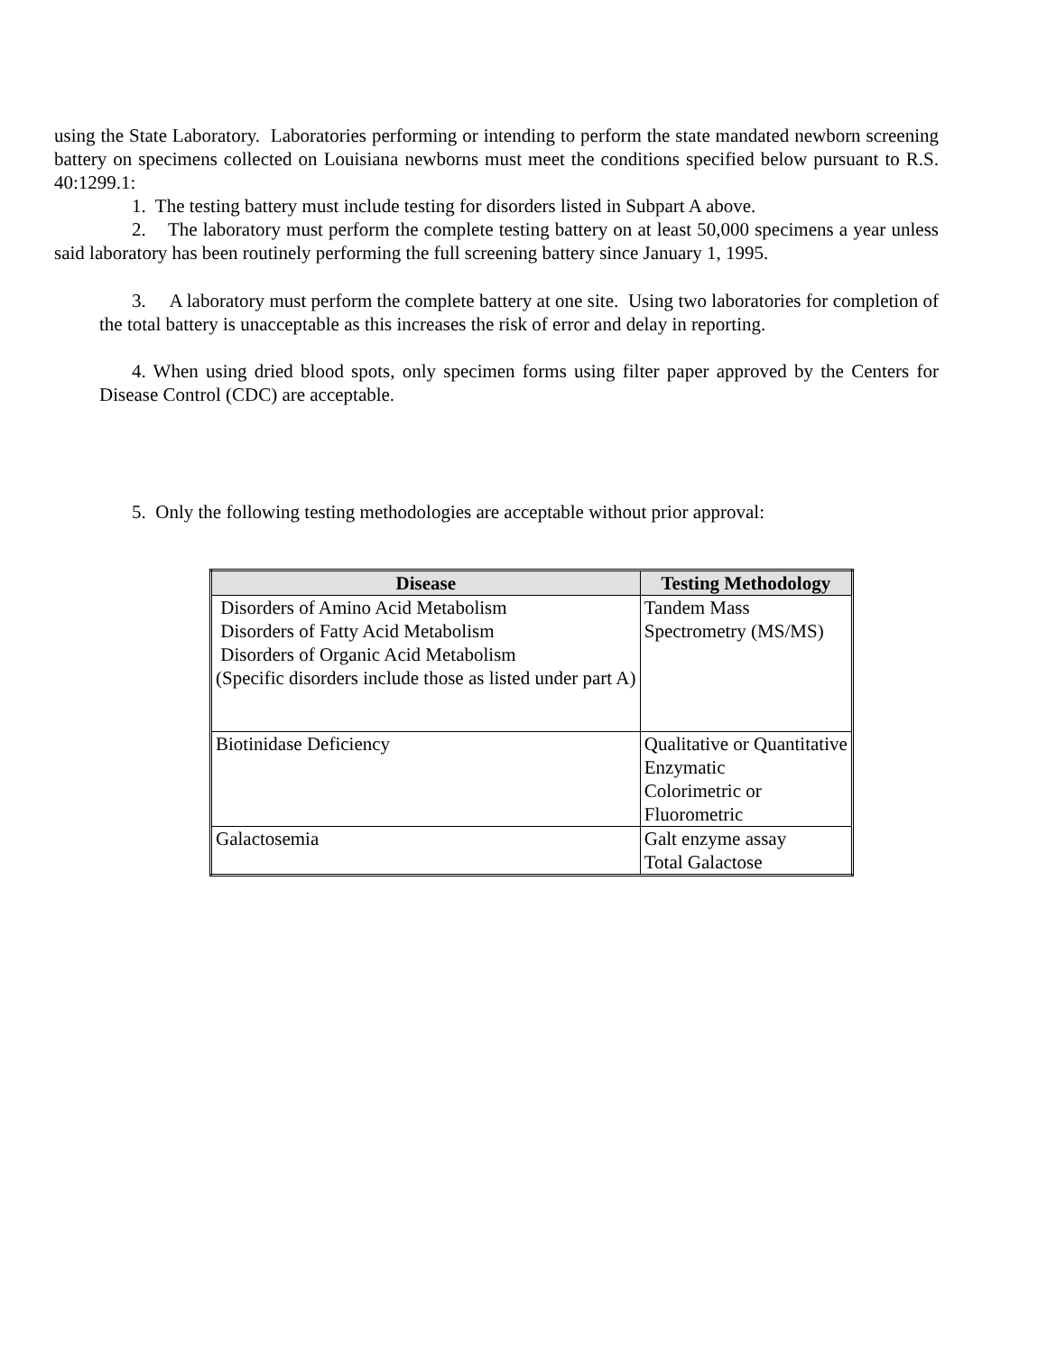using the State Laboratory. Laboratories performing or intending to perform the state mandated newborn screening battery on specimens collected on Louisiana newborns must meet the conditions specified below pursuant to R.S. 40:1299.1:
1. The testing battery must include testing for disorders listed in Subpart A above.
2. The laboratory must perform the complete testing battery on at least 50,000 specimens a year unless said laboratory has been routinely performing the full screening battery since January 1, 1995.
3. A laboratory must perform the complete battery at one site. Using two laboratories for completion of the total battery is unacceptable as this increases the risk of error and delay in reporting.
4. When using dried blood spots, only specimen forms using filter paper approved by the Centers for Disease Control (CDC) are acceptable.
5. Only the following testing methodologies are acceptable without prior approval:
| Disease | Testing Methodology |
| --- | --- |
| Disorders of Amino Acid Metabolism Disorders of Fatty Acid Metabolism Disorders of Organic Acid Metabolism (Specific disorders include those as listed under part A) | Tandem Mass Spectrometry (MS/MS) |
| Biotinidase Deficiency | Qualitative or Quantitative Enzymatic Colorimetric or Fluorometric |
| Galactosemia | Galt enzyme assay Total Galactose |